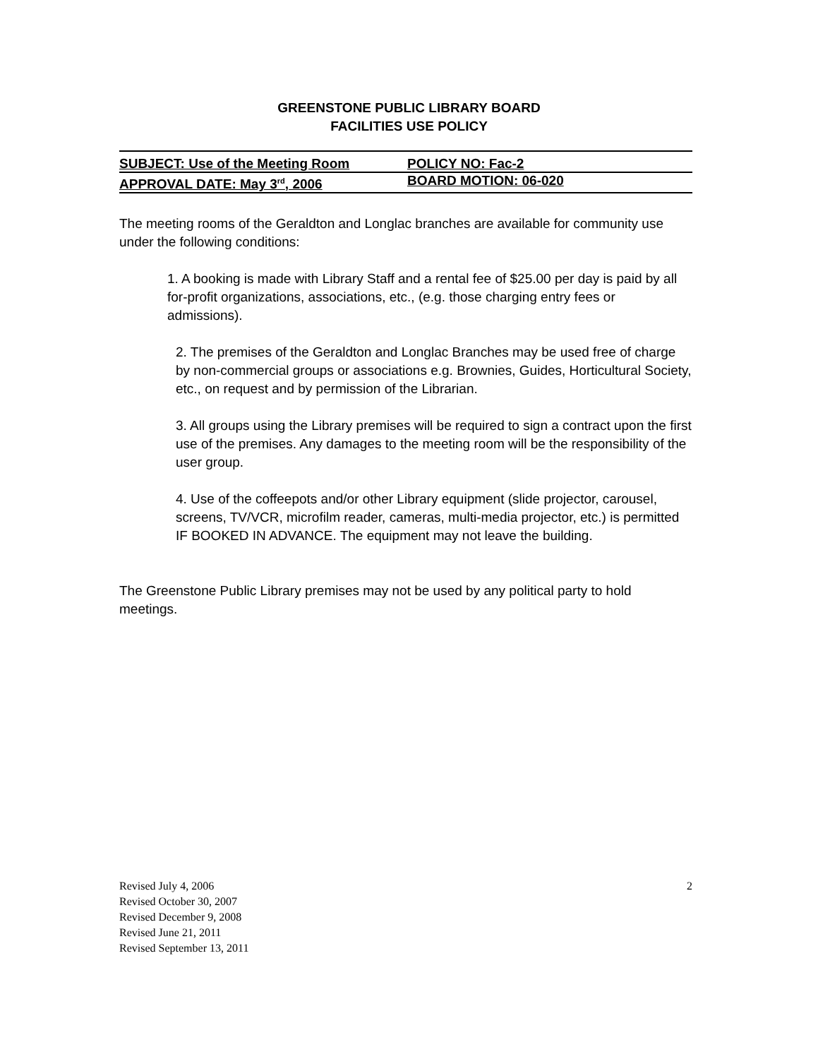GREENSTONE PUBLIC LIBRARY BOARD
FACILITIES USE POLICY
SUBJECT: Use of the Meeting Room POLICY NO: Fac-2
APPROVAL DATE: May 3<sup>rd</sup>, 2006 BOARD MOTION: 06-020
The meeting rooms of the Geraldton and Longlac branches are available for community use under the following conditions:
1. A booking is made with Library Staff and a rental fee of $25.00 per day is paid by all for-profit organizations, associations, etc., (e.g. those charging entry fees or admissions).
2. The premises of the Geraldton and Longlac Branches may be used free of charge by non-commercial groups or associations e.g. Brownies, Guides, Horticultural Society, etc., on request and by permission of the Librarian.
3. All groups using the Library premises will be required to sign a contract upon the first use of the premises. Any damages to the meeting room will be the responsibility of the user group.
4. Use of the coffeepots and/or other Library equipment (slide projector, carousel, screens, TV/VCR, microfilm reader, cameras, multi-media projector, etc.) is permitted IF BOOKED IN ADVANCE. The equipment may not leave the building.
The Greenstone Public Library premises may not be used by any political party to hold meetings.
Revised July 4, 2006
Revised October 30, 2007
Revised December 9, 2008
Revised June 21, 2011
Revised September 13, 2011
2